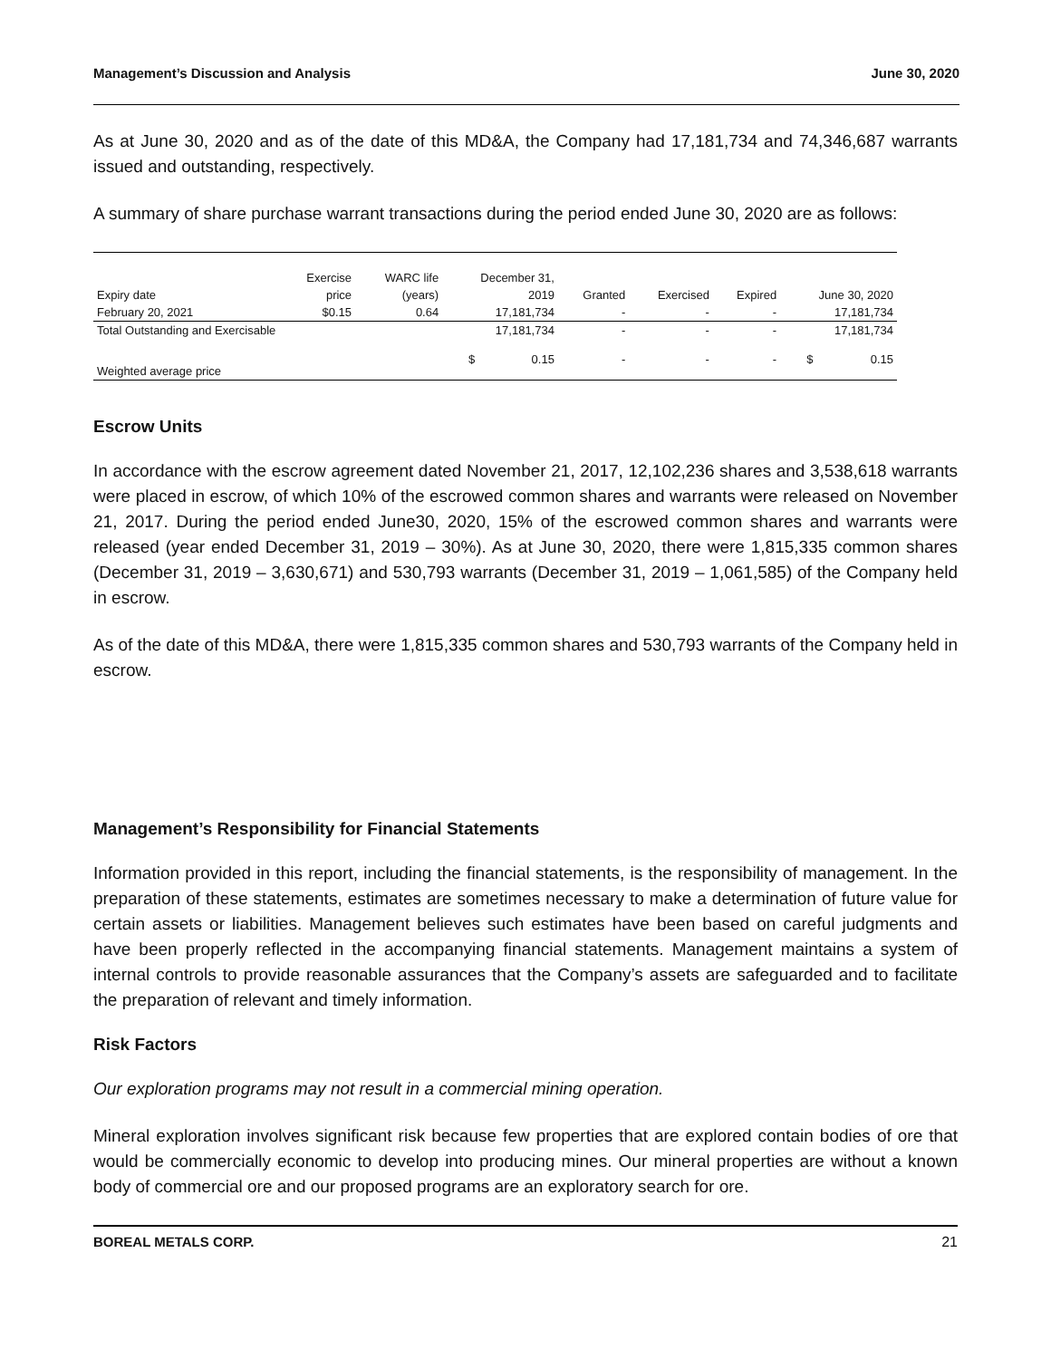Management’s Discussion and Analysis June 30, 2020
As at June 30, 2020 and as of the date of this MD&A, the Company had 17,181,734 and 74,346,687 warrants issued and outstanding, respectively.
A summary of share purchase warrant transactions during the period ended June 30, 2020 are as follows:
| | Exercise | WARC life | December 31, | | | | | | |
| --- | --- | --- | --- | --- | --- | --- | --- | --- | --- |
| Expiry date | price | (years) | 2019 | | Granted | Exercised | Expired | June 30, 2020 | |
| February 20, 2021 | $0.15 | 0.64 | 17,181,734 | | - | - | - | 17,181,734 | |
| Total Outstanding and Exercisable | | | 17,181,734 | | - | - | - | 17,181,734 | |
| Weighted average price | | | $ | 0.15 | - | - | - | $ | 0.15 |
Escrow Units
In accordance with the escrow agreement dated November 21, 2017, 12,102,236 shares and 3,538,618 warrants were placed in escrow, of which 10% of the escrowed common shares and warrants were released on November 21, 2017. During the period ended June30, 2020, 15% of the escrowed common shares and warrants were released (year ended December 31, 2019 – 30%). As at June 30, 2020, there were 1,815,335 common shares (December 31, 2019 – 3,630,671) and 530,793 warrants (December 31, 2019 – 1,061,585) of the Company held in escrow.
As of the date of this MD&A, there were 1,815,335 common shares and 530,793 warrants of the Company held in escrow.
Management’s Responsibility for Financial Statements
Information provided in this report, including the financial statements, is the responsibility of management. In the preparation of these statements, estimates are sometimes necessary to make a determination of future value for certain assets or liabilities. Management believes such estimates have been based on careful judgments and have been properly reflected in the accompanying financial statements. Management maintains a system of internal controls to provide reasonable assurances that the Company’s assets are safeguarded and to facilitate the preparation of relevant and timely information.
Risk Factors
Our exploration programs may not result in a commercial mining operation.
Mineral exploration involves significant risk because few properties that are explored contain bodies of ore that would be commercially economic to develop into producing mines. Our mineral properties are without a known body of commercial ore and our proposed programs are an exploratory search for ore.
BOREAL METALS CORP. 21